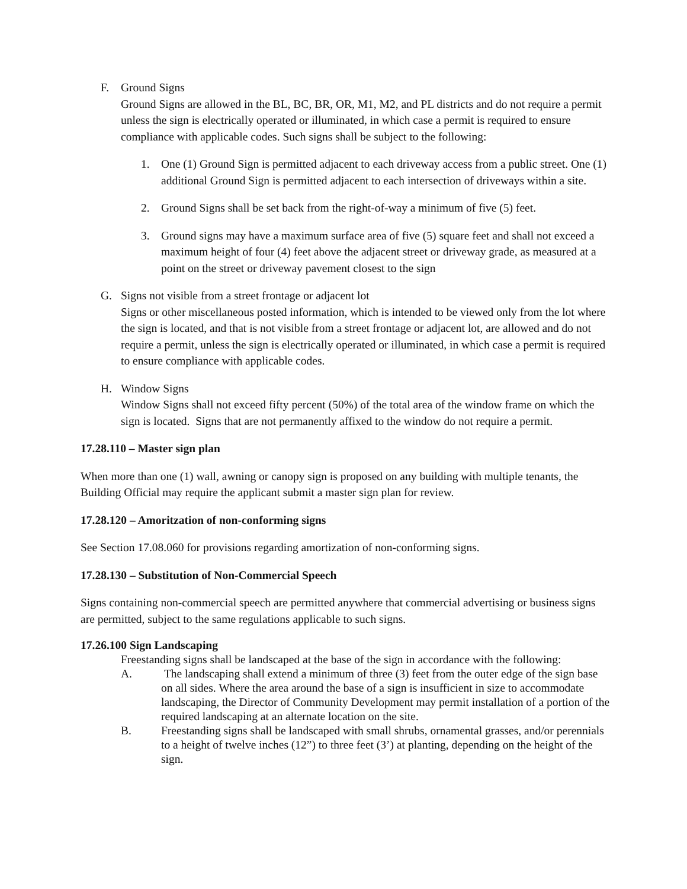F. Ground Signs
Ground Signs are allowed in the BL, BC, BR, OR, M1, M2, and PL districts and do not require a permit unless the sign is electrically operated or illuminated, in which case a permit is required to ensure compliance with applicable codes. Such signs shall be subject to the following:
1. One (1) Ground Sign is permitted adjacent to each driveway access from a public street. One (1) additional Ground Sign is permitted adjacent to each intersection of driveways within a site.
2. Ground Signs shall be set back from the right-of-way a minimum of five (5) feet.
3. Ground signs may have a maximum surface area of five (5) square feet and shall not exceed a maximum height of four (4) feet above the adjacent street or driveway grade, as measured at a point on the street or driveway pavement closest to the sign
G. Signs not visible from a street frontage or adjacent lot
Signs or other miscellaneous posted information, which is intended to be viewed only from the lot where the sign is located, and that is not visible from a street frontage or adjacent lot, are allowed and do not require a permit, unless the sign is electrically operated or illuminated, in which case a permit is required to ensure compliance with applicable codes.
H. Window Signs
Window Signs shall not exceed fifty percent (50%) of the total area of the window frame on which the sign is located. Signs that are not permanently affixed to the window do not require a permit.
17.28.110 – Master sign plan
When more than one (1) wall, awning or canopy sign is proposed on any building with multiple tenants, the Building Official may require the applicant submit a master sign plan for review.
17.28.120 – Amoritzation of non-conforming signs
See Section 17.08.060 for provisions regarding amortization of non-conforming signs.
17.28.130 – Substitution of Non-Commercial Speech
Signs containing non-commercial speech are permitted anywhere that commercial advertising or business signs are permitted, subject to the same regulations applicable to such signs.
17.26.100 Sign Landscaping
Freestanding signs shall be landscaped at the base of the sign in accordance with the following:
A. The landscaping shall extend a minimum of three (3) feet from the outer edge of the sign base on all sides. Where the area around the base of a sign is insufficient in size to accommodate landscaping, the Director of Community Development may permit installation of a portion of the required landscaping at an alternate location on the site.
B. Freestanding signs shall be landscaped with small shrubs, ornamental grasses, and/or perennials to a height of twelve inches (12”) to three feet (3’) at planting, depending on the height of the sign.